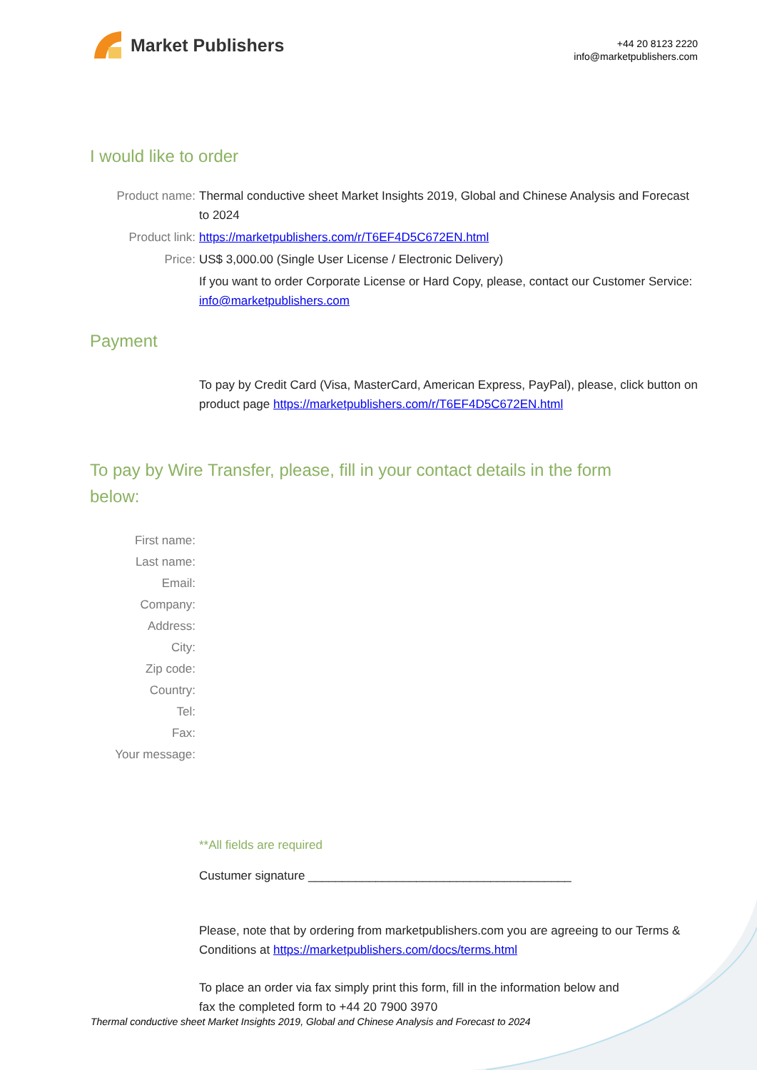Market Publishers
+44 20 8123 2220
info@marketpublishers.com
I would like to order
Product name: Thermal conductive sheet Market Insights 2019, Global and Chinese Analysis and Forecast to 2024
Product link: https://marketpublishers.com/r/T6EF4D5C672EN.html
Price: US$ 3,000.00 (Single User License / Electronic Delivery)
If you want to order Corporate License or Hard Copy, please, contact our Customer Service:
info@marketpublishers.com
Payment
To pay by Credit Card (Visa, MasterCard, American Express, PayPal), please, click button on product page https://marketpublishers.com/r/T6EF4D5C672EN.html
To pay by Wire Transfer, please, fill in your contact details in the form below:
First name:
Last name:
Email:
Company:
Address:
City:
Zip code:
Country:
Tel:
Fax:
Your message:
**All fields are required
Custumer signature _______________________________________
Please, note that by ordering from marketpublishers.com you are agreeing to our Terms & Conditions at https://marketpublishers.com/docs/terms.html
To place an order via fax simply print this form, fill in the information below and fax the completed form to +44 20 7900 3970
Thermal conductive sheet Market Insights 2019, Global and Chinese Analysis and Forecast to 2024